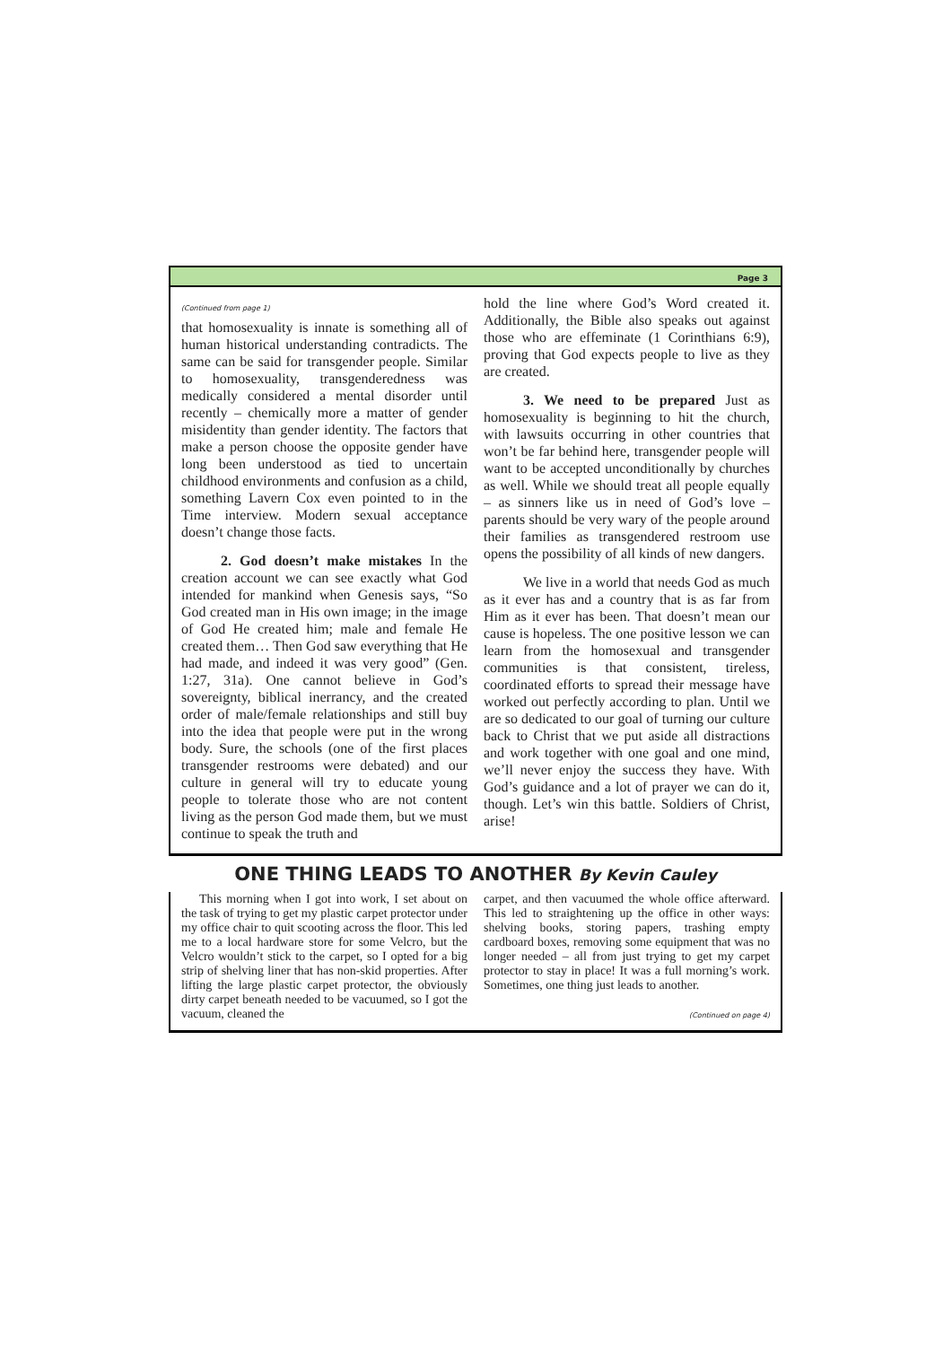Page 3
(Continued from page 1)
that homosexuality is innate is something all of human historical understanding contradicts. The same can be said for transgender people. Similar to homosexuality, transgenderedness was medically considered a mental disorder until recently – chemically more a matter of gender misidentity than gender identity. The factors that make a person choose the opposite gender have long been understood as tied to uncertain childhood environments and confusion as a child, something Lavern Cox even pointed to in the Time interview. Modern sexual acceptance doesn’t change those facts.
2. God doesn’t make mistakes In the creation account we can see exactly what God intended for mankind when Genesis says, “So God created man in His own image; in the image of God He created him; male and female He created them… Then God saw everything that He had made, and indeed it was very good” (Gen. 1:27, 31a). One cannot believe in God’s sovereignty, biblical inerrancy, and the created order of male/female relationships and still buy into the idea that people were put in the wrong body. Sure, the schools (one of the first places transgender restrooms were debated) and our culture in general will try to educate young people to tolerate those who are not content living as the person God made them, but we must continue to speak the truth and
hold the line where God’s Word created it. Additionally, the Bible also speaks out against those who are effeminate (1 Corinthians 6:9), proving that God expects people to live as they are created.
3. We need to be prepared Just as homosexuality is beginning to hit the church, with lawsuits occurring in other countries that won’t be far behind here, transgender people will want to be accepted unconditionally by churches as well. While we should treat all people equally – as sinners like us in need of God’s love – parents should be very wary of the people around their families as transgendered restroom use opens the possibility of all kinds of new dangers.
We live in a world that needs God as much as it ever has and a country that is as far from Him as it ever has been. That doesn’t mean our cause is hopeless. The one positive lesson we can learn from the homosexual and transgender communities is that consistent, tireless, coordinated efforts to spread their message have worked out perfectly according to plan. Until we are so dedicated to our goal of turning our culture back to Christ that we put aside all distractions and work together with one goal and one mind, we’ll never enjoy the success they have. With God’s guidance and a lot of prayer we can do it, though. Let’s win this battle. Soldiers of Christ, arise!
ONE THING LEADS TO ANOTHER By Kevin Cauley
This morning when I got into work, I set about on the task of trying to get my plastic carpet protector under my office chair to quit scooting across the floor. This led me to a local hardware store for some Velcro, but the Velcro wouldn’t stick to the carpet, so I opted for a big strip of shelving liner that has non-skid properties. After lifting the large plastic carpet protector, the obviously dirty carpet beneath needed to be vacuumed, so I got the vacuum, cleaned the
carpet, and then vacuumed the whole office afterward. This led to straightening up the office in other ways: shelving books, storing papers, trashing empty cardboard boxes, removing some equipment that was no longer needed – all from just trying to get my carpet protector to stay in place! It was a full morning’s work. Sometimes, one thing just leads to another.
(Continued on page 4)